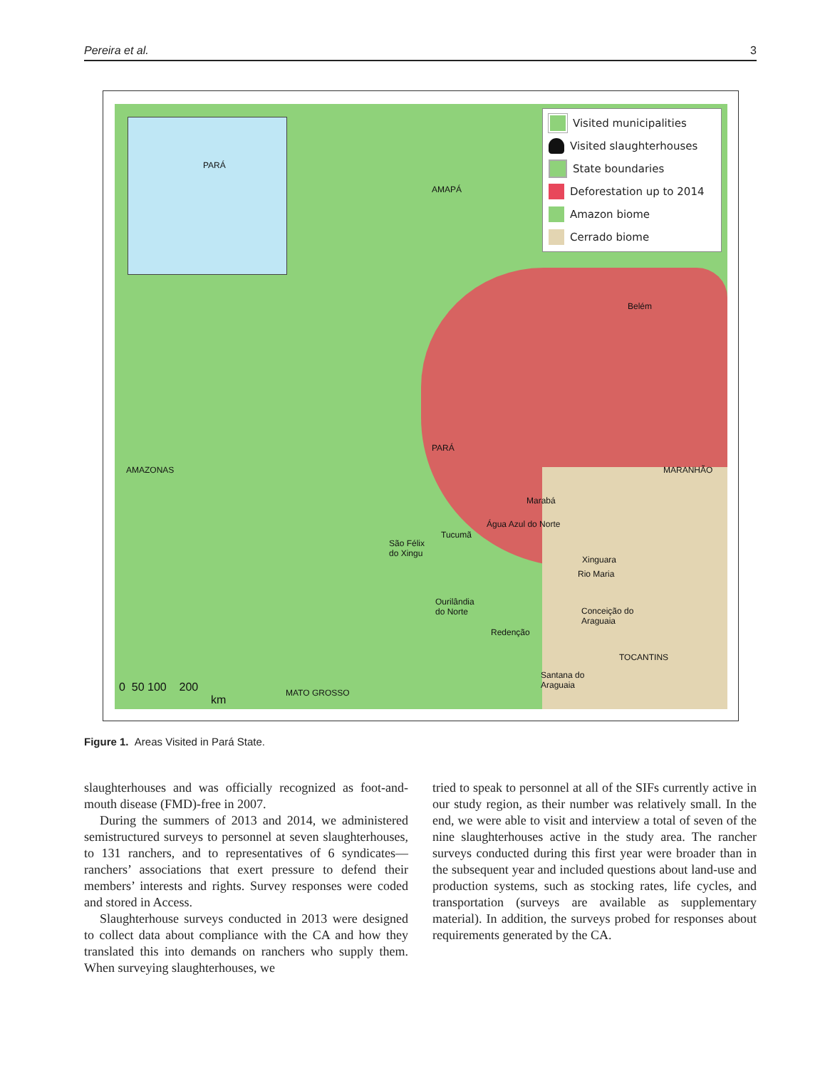Pereira et al. 3
PARÁ
AMAPÁ
Belém
PARÁ
AMAZONAS MARANHÃO
Marabá
Água Azul do Norte
Tucumã
São Félix
do Xingu
Xinguara
Rio Maria
Ourilândia
do Norte Conceição do
Araguaia
Redenção
TOCANTINS
Santana do
Araguaia
MATO GROSSO 0 50 100 200
km
Visited municipalities
Visited slaughterhouses
State boundaries
Deforestation up to 2014
Amazon biome
Cerrado biome
Figure 1. Areas Visited in Pará State.
slaughterhouses and was officially recognized as foot-and-mouth disease (FMD)-free in 2007.
During the summers of 2013 and 2014, we administered semistructured surveys to personnel at seven slaughterhouses, to 131 ranchers, and to representatives of 6 syndicates—ranchers’ associations that exert pressure to defend their members’ interests and rights. Survey responses were coded and stored in Access.
Slaughterhouse surveys conducted in 2013 were designed to collect data about compliance with the CA and how they translated this into demands on ranchers who supply them. When surveying slaughterhouses, we
tried to speak to personnel at all of the SIFs currently active in our study region, as their number was relatively small. In the end, we were able to visit and interview a total of seven of the nine slaughterhouses active in the study area. The rancher surveys conducted during this first year were broader than in the subsequent year and included questions about land-use and production systems, such as stocking rates, life cycles, and transportation (surveys are available as supplementary material). In addition, the surveys probed for responses about requirements generated by the CA.